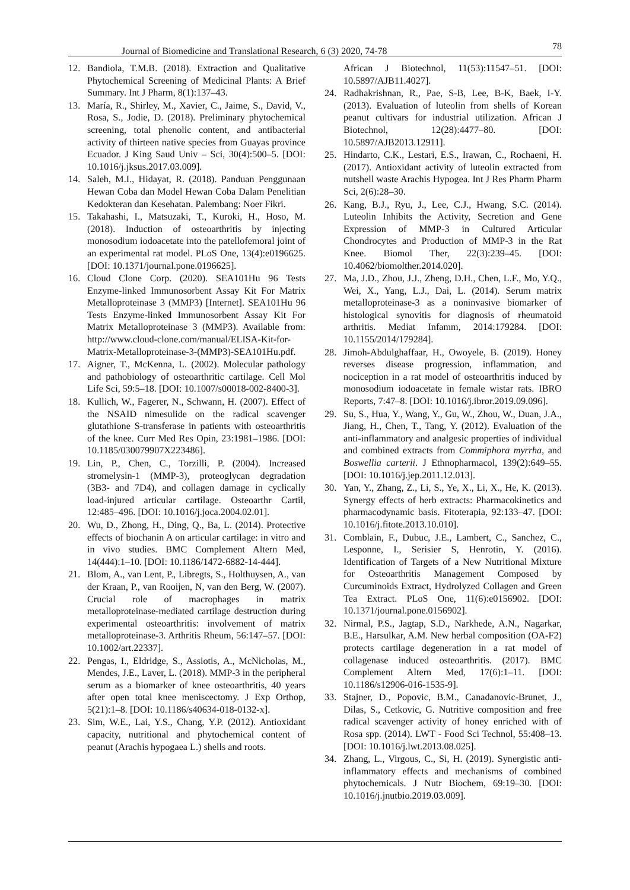Journal of Biomedicine and Translational Research, 6 (3) 2020, 74-78 78
12. Bandiola, T.M.B. (2018). Extraction and Qualitative Phytochemical Screening of Medicinal Plants: A Brief Summary. Int J Pharm, 8(1):137–43.
13. María, R., Shirley, M., Xavier, C., Jaime, S., David, V., Rosa, S., Jodie, D. (2018). Preliminary phytochemical screening, total phenolic content, and antibacterial activity of thirteen native species from Guayas province Ecuador. J King Saud Univ – Sci, 30(4):500–5. [DOI: 10.1016/j.jksus.2017.03.009].
14. Saleh, M.I., Hidayat, R. (2018). Panduan Penggunaan Hewan Coba dan Model Hewan Coba Dalam Penelitian Kedokteran dan Kesehatan. Palembang: Noer Fikri.
15. Takahashi, I., Matsuzaki, T., Kuroki, H., Hoso, M. (2018). Induction of osteoarthritis by injecting monosodium iodoacetate into the patellofemoral joint of an experimental rat model. PLoS One, 13(4):e0196625. [DOI: 10.1371/journal.pone.0196625].
16. Cloud Clone Corp. (2020). SEA101Hu 96 Tests Enzyme-linked Immunosorbent Assay Kit For Matrix Metalloproteinase 3 (MMP3) [Internet]. SEA101Hu 96 Tests Enzyme-linked Immunosorbent Assay Kit For Matrix Metalloproteinase 3 (MMP3). Available from: http://www.cloud-clone.com/manual/ELISA-Kit-for-Matrix-Metalloproteinase-3-(MMP3)-SEA101Hu.pdf.
17. Aigner, T., McKenna, L. (2002). Molecular pathology and pathobiology of osteoarthritic cartilage. Cell Mol Life Sci, 59:5–18. [DOI: 10.1007/s00018-002-8400-3].
18. Kullich, W., Fagerer, N., Schwann, H. (2007). Effect of the NSAID nimesulide on the radical scavenger glutathione S-transferase in patients with osteoarthritis of the knee. Curr Med Res Opin, 23:1981–1986. [DOI: 10.1185/030079907X223486].
19. Lin, P., Chen, C., Torzilli, P. (2004). Increased stromelysin-1 (MMP-3), proteoglycan degradation (3B3- and 7D4), and collagen damage in cyclically load-injured articular cartilage. Osteoarthr Cartil, 12:485–496. [DOI: 10.1016/j.joca.2004.02.01].
20. Wu, D., Zhong, H., Ding, Q., Ba, L. (2014). Protective effects of biochanin A on articular cartilage: in vitro and in vivo studies. BMC Complement Altern Med, 14(444):1–10. [DOI: 10.1186/1472-6882-14-444].
21. Blom, A., van Lent, P., Libregts, S., Holthuysen, A., van der Kraan, P., van Rooijen, N, van den Berg, W. (2007). Crucial role of macrophages in matrix metalloproteinase-mediated cartilage destruction during experimental osteoarthritis: involvement of matrix metalloproteinase-3. Arthritis Rheum, 56:147–57. [DOI: 10.1002/art.22337].
22. Pengas, I., Eldridge, S., Assiotis, A., McNicholas, M., Mendes, J.E., Laver, L. (2018). MMP-3 in the peripheral serum as a biomarker of knee osteoarthritis, 40 years after open total knee meniscectomy. J Exp Orthop, 5(21):1–8. [DOI: 10.1186/s40634-018-0132-x].
23. Sim, W.E., Lai, Y.S., Chang, Y.P. (2012). Antioxidant capacity, nutritional and phytochemical content of peanut (Arachis hypogaea L.) shells and roots.
African J Biotechnol, 11(53):11547–51. [DOI: 10.5897/AJB11.4027].
24. Radhakrishnan, R., Pae, S-B, Lee, B-K, Baek, I-Y. (2013). Evaluation of luteolin from shells of Korean peanut cultivars for industrial utilization. African J Biotechnol, 12(28):4477–80. [DOI: 10.5897/AJB2013.12911].
25. Hindarto, C.K., Lestari, E.S., Irawan, C., Rochaeni, H. (2017). Antioxidant activity of luteolin extracted from nutshell waste Arachis Hypogea. Int J Res Pharm Pharm Sci, 2(6):28–30.
26. Kang, B.J., Ryu, J., Lee, C.J., Hwang, S.C. (2014). Luteolin Inhibits the Activity, Secretion and Gene Expression of MMP-3 in Cultured Articular Chondrocytes and Production of MMP-3 in the Rat Knee. Biomol Ther, 22(3):239–45. [DOI: 10.4062/biomolther.2014.020].
27. Ma, J.D., Zhou, J.J., Zheng, D.H., Chen, L.F., Mo, Y.Q., Wei, X., Yang, L.J., Dai, L. (2014). Serum matrix metalloproteinase-3 as a noninvasive biomarker of histological synovitis for diagnosis of rheumatoid arthritis. Mediat Infamm, 2014:179284. [DOI: 10.1155/2014/179284].
28. Jimoh-Abdulghaffaar, H., Owoyele, B. (2019). Honey reverses disease progression, inflammation, and nociception in a rat model of osteoarthritis induced by monosodium iodoacetate in female wistar rats. IBRO Reports, 7:47–8. [DOI: 10.1016/j.ibror.2019.09.096].
29. Su, S., Hua, Y., Wang, Y., Gu, W., Zhou, W., Duan, J.A., Jiang, H., Chen, T., Tang, Y. (2012). Evaluation of the anti-inflammatory and analgesic properties of individual and combined extracts from Commiphora myrrha, and Boswellia carterii. J Ethnopharmacol, 139(2):649–55. [DOI: 10.1016/j.jep.2011.12.013].
30. Yan, Y., Zhang, Z., Li, S., Ye, X., Li, X., He, K. (2013). Synergy effects of herb extracts: Pharmacokinetics and pharmacodynamic basis. Fitoterapia, 92:133–47. [DOI: 10.1016/j.fitote.2013.10.010].
31. Comblain, F., Dubuc, J.E., Lambert, C., Sanchez, C., Lesponne, I., Serisier S, Henrotin, Y. (2016). Identification of Targets of a New Nutritional Mixture for Osteoarthritis Management Composed by Curcuminoids Extract, Hydrolyzed Collagen and Green Tea Extract. PLoS One, 11(6):e0156902. [DOI: 10.1371/journal.pone.0156902].
32. Nirmal, P.S., Jagtap, S.D., Narkhede, A.N., Nagarkar, B.E., Harsulkar, A.M. New herbal composition (OA-F2) protects cartilage degeneration in a rat model of collagenase induced osteoarthritis. (2017). BMC Complement Altern Med, 17(6):1–11. [DOI: 10.1186/s12906-016-1535-9].
33. Stajner, D., Popovic, B.M., Canadanovic-Brunet, J., Dilas, S., Cetkovic, G. Nutritive composition and free radical scavenger activity of honey enriched with of Rosa spp. (2014). LWT - Food Sci Technol, 55:408–13. [DOI: 10.1016/j.lwt.2013.08.025].
34. Zhang, L., Virgous, C., Si, H. (2019). Synergistic anti-inflammatory effects and mechanisms of combined phytochemicals. J Nutr Biochem, 69:19–30. [DOI: 10.1016/j.jnutbio.2019.03.009].